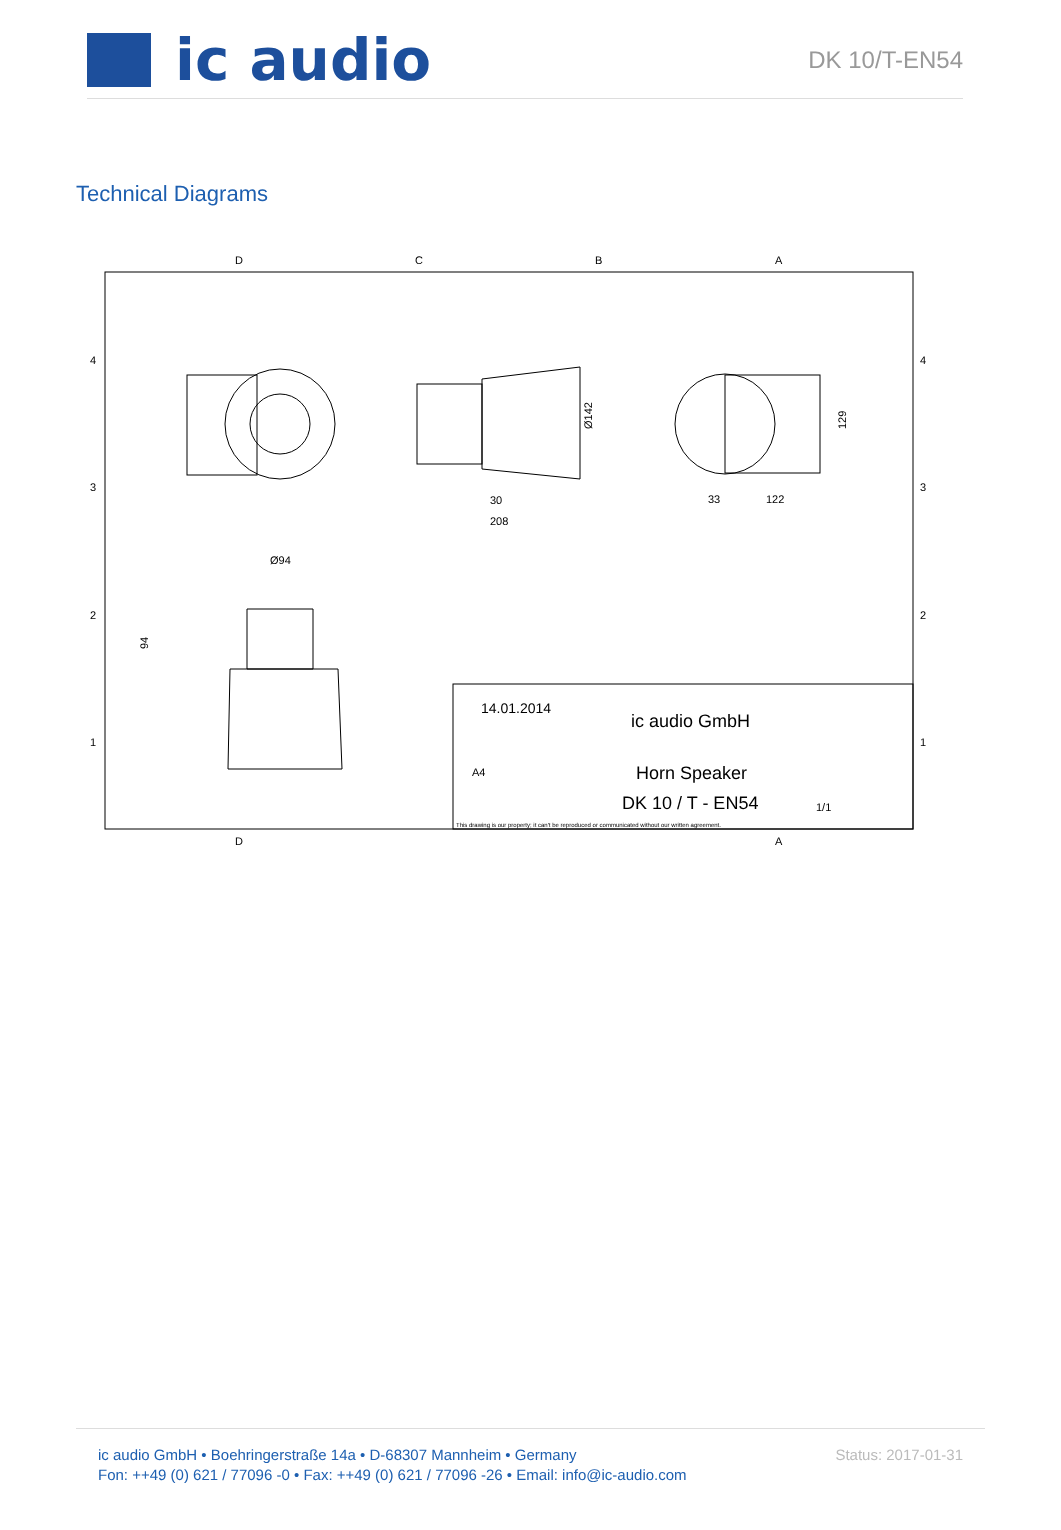ic audio
DK 10/T-EN54
Technical Diagrams
D
C
B
A
D
A
4
3
2
1
4
3
2
1
30
208
Ø142
33
122
129
Ø94
94
14.01.2014
ic audio GmbH
A4
Horn Speaker
DK 10 / T - EN54
1/1
This drawing is our property; it can't be reproduced or communicated without our written agreement.
ic audio GmbH • Boehringerstraße 14a • D-68307 Mannheim • Germany
Fon: ++49 (0) 621 / 77096 -0 • Fax: ++49 (0) 621 / 77096 -26 • Email: info@ic-audio.com
Status: 2017-01-31